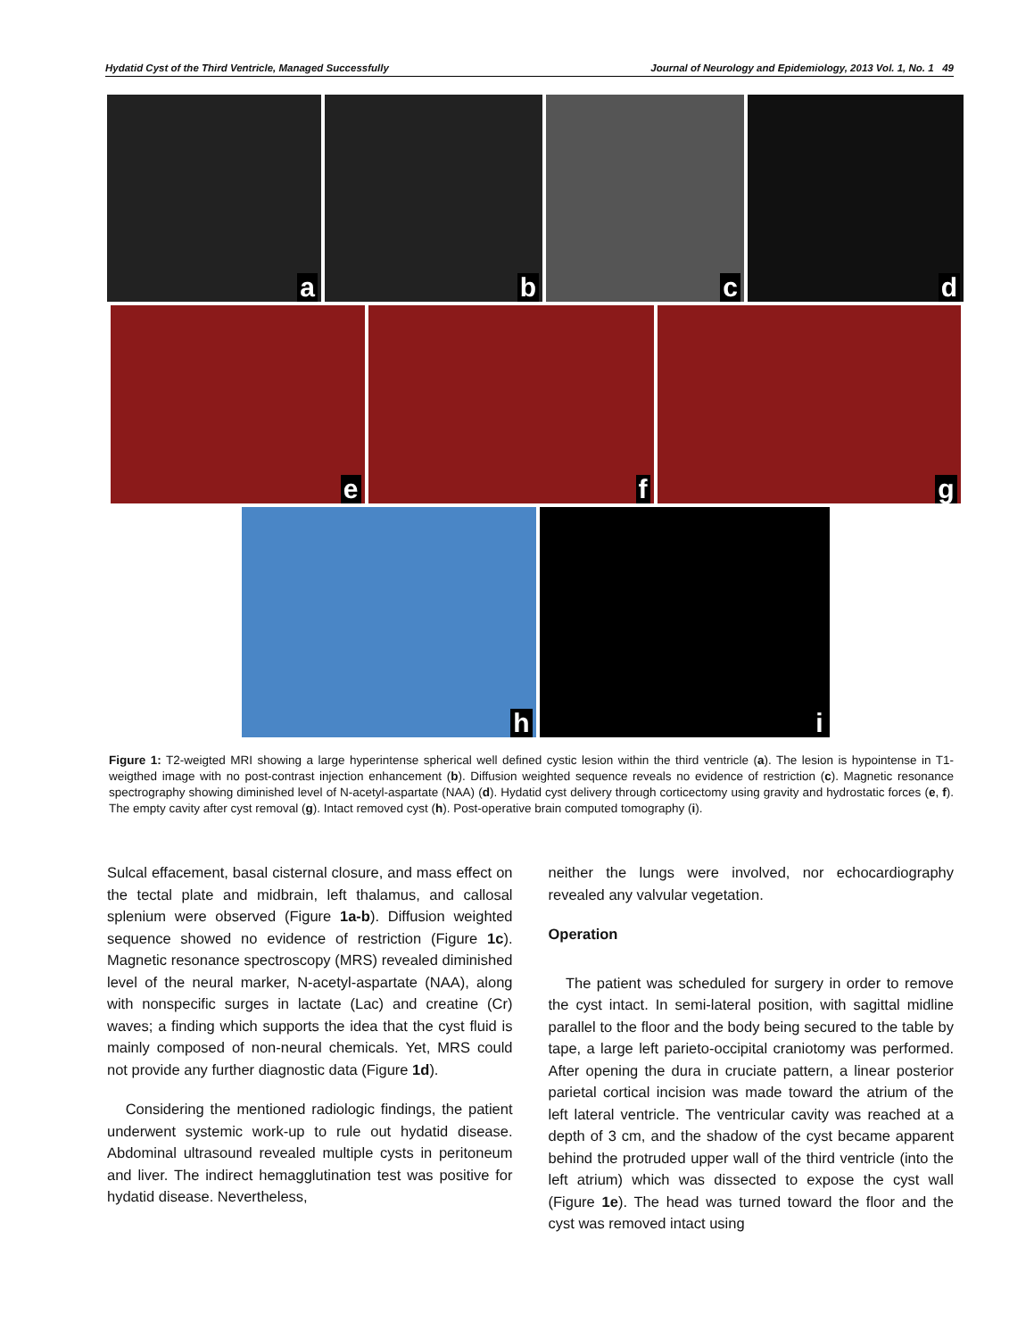Hydatid Cyst of the Third Ventricle, Managed Successfully Journal of Neurology and Epidemiology, 2013 Vol. 1, No. 1 49
a
b
c
d
e
f
g
h
i
Figure 1: T2-weigted MRI showing a large hyperintense spherical well defined cystic lesion within the third ventricle (a). The lesion is hypointense in T1-weigthed image with no post-contrast injection enhancement (b). Diffusion weighted sequence reveals no evidence of restriction (c). Magnetic resonance spectrography showing diminished level of N-acetyl-aspartate (NAA) (d). Hydatid cyst delivery through corticectomy using gravity and hydrostatic forces (e, f). The empty cavity after cyst removal (g). Intact removed cyst (h). Post-operative brain computed tomography (i).
Sulcal effacement, basal cisternal closure, and mass effect on the tectal plate and midbrain, left thalamus, and callosal splenium were observed (Figure 1a-b). Diffusion weighted sequence showed no evidence of restriction (Figure 1c). Magnetic resonance spectroscopy (MRS) revealed diminished level of the neural marker, N-acetyl-aspartate (NAA), along with nonspecific surges in lactate (Lac) and creatine (Cr) waves; a finding which supports the idea that the cyst fluid is mainly composed of non-neural chemicals. Yet, MRS could not provide any further diagnostic data (Figure 1d).
Considering the mentioned radiologic findings, the patient underwent systemic work-up to rule out hydatid disease. Abdominal ultrasound revealed multiple cysts in peritoneum and liver. The indirect hemagglutination test was positive for hydatid disease. Nevertheless,
neither the lungs were involved, nor echocardiography revealed any valvular vegetation.
Operation
The patient was scheduled for surgery in order to remove the cyst intact. In semi-lateral position, with sagittal midline parallel to the floor and the body being secured to the table by tape, a large left parieto-occipital craniotomy was performed. After opening the dura in cruciate pattern, a linear posterior parietal cortical incision was made toward the atrium of the left lateral ventricle. The ventricular cavity was reached at a depth of 3 cm, and the shadow of the cyst became apparent behind the protruded upper wall of the third ventricle (into the left atrium) which was dissected to expose the cyst wall (Figure 1e). The head was turned toward the floor and the cyst was removed intact using